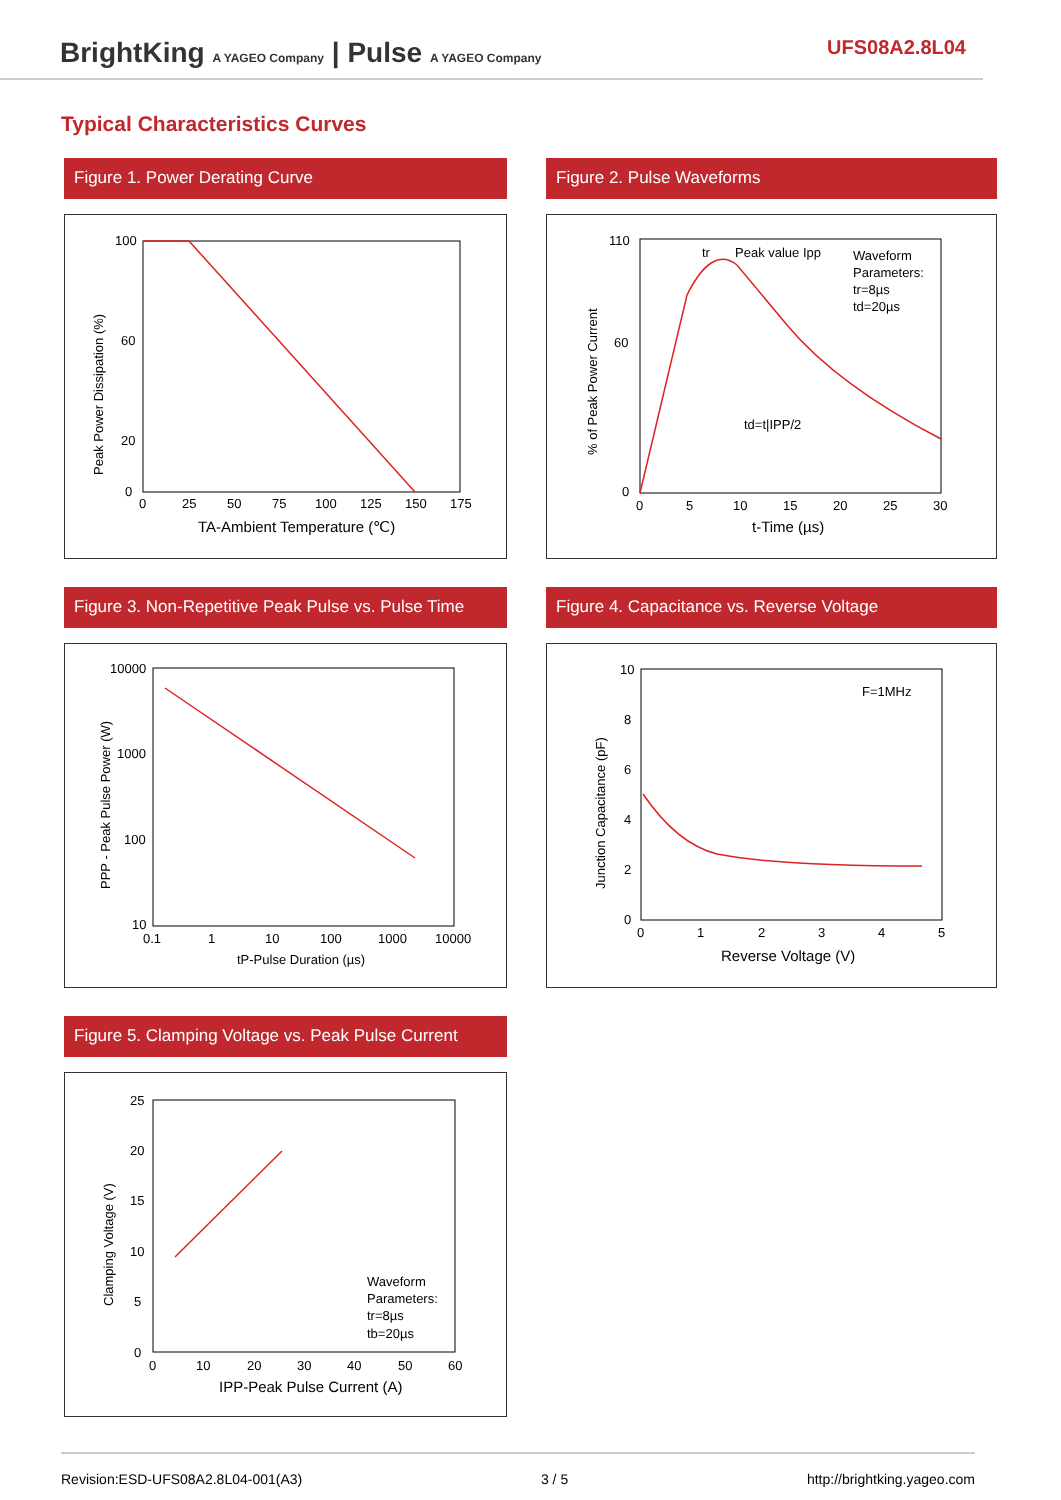BrightKing A YAGEO Company | Pulse A YAGEO Company
UFS08A2.8L04
Typical Characteristics Curves
Figure 1. Power Derating Curve
Peak Power Dissipation (%)
100
60
20
0
0
25
50
75
100
125
150
175
TA-Ambient Temperature (℃)
Figure 2. Pulse Waveforms
tr
Peak value Ipp
Waveform
Parameters:
tr=8µs
td=20µs
td=t|IPP/2
% of Peak Power Current
110
60
0
0
5
10
15
20
25
30
t-Time (µs)
Figure 3. Non-Repetitive Peak Pulse vs. Pulse Time
10000
1000
100
10
0.1
1
10
100
1000
10000
PPP - Peak Pulse Power (W)
tP-Pulse Duration (µs)
Figure 4. Capacitance vs. Reverse Voltage
F=1MHz
10
8
6
4
2
0
0
1
2
3
4
5
Junction Capacitance (pF)
Reverse Voltage (V)
Figure 5. Clamping Voltage vs. Peak Pulse Current
Waveform
Parameters:
tr=8µs
tb=20µs
25
20
15
10
5
0
0
10
20
30
40
50
60
Clamping Voltage (V)
IPP-Peak Pulse Current (A)
Revision:ESD-UFS08A2.8L04-001(A3) 3 / 5 http://brightking.yageo.com